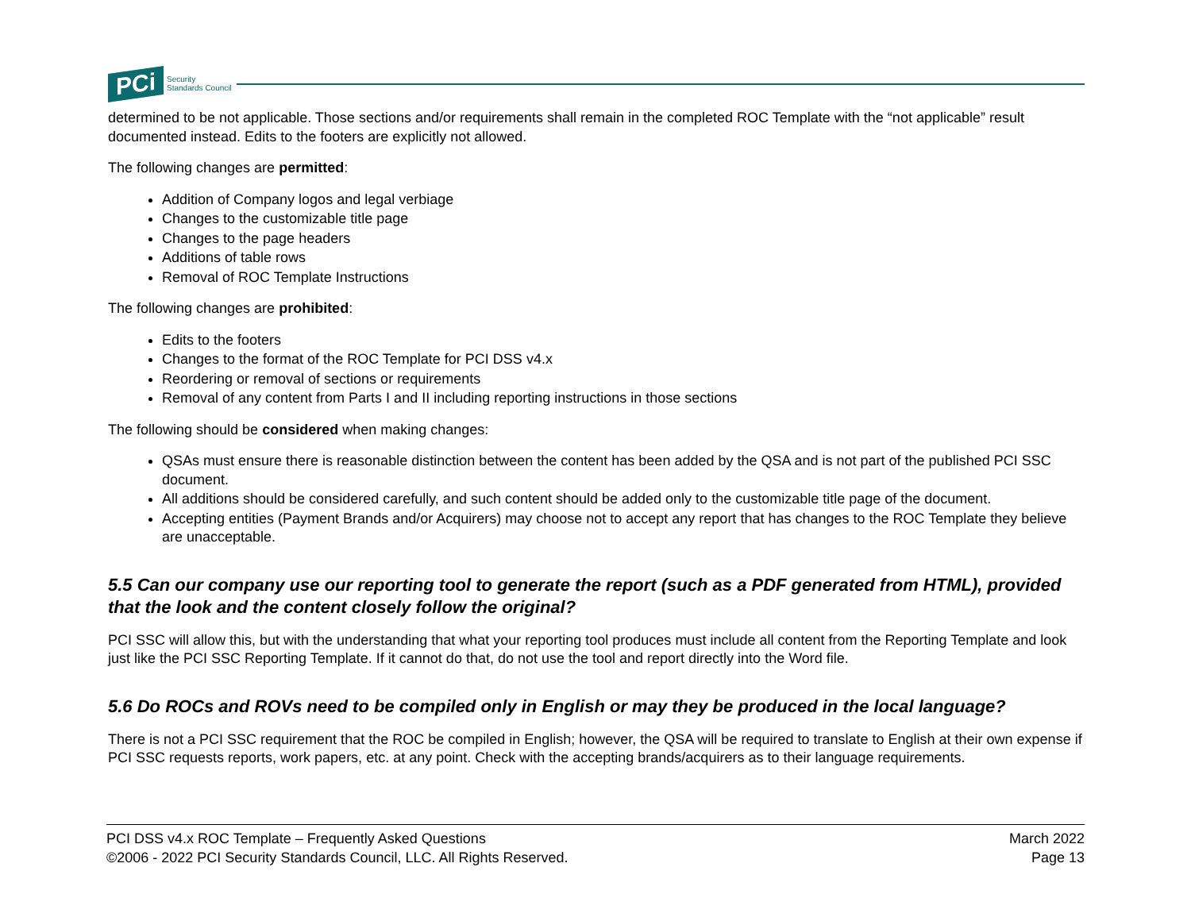PCi Security
Standards Council
determined to be not applicable. Those sections and/or requirements shall remain in the completed ROC Template with the “not applicable” result documented instead. Edits to the footers are explicitly not allowed.
The following changes are permitted:
Addition of Company logos and legal verbiage
Changes to the customizable title page
Changes to the page headers
Additions of table rows
Removal of ROC Template Instructions
The following changes are prohibited:
Edits to the footers
Changes to the format of the ROC Template for PCI DSS v4.x
Reordering or removal of sections or requirements
Removal of any content from Parts I and II including reporting instructions in those sections
The following should be considered when making changes:
QSAs must ensure there is reasonable distinction between the content has been added by the QSA and is not part of the published PCI SSC document.
All additions should be considered carefully, and such content should be added only to the customizable title page of the document.
Accepting entities (Payment Brands and/or Acquirers) may choose not to accept any report that has changes to the ROC Template they believe are unacceptable.
5.5 Can our company use our reporting tool to generate the report (such as a PDF generated from HTML), provided that the look and the content closely follow the original?
PCI SSC will allow this, but with the understanding that what your reporting tool produces must include all content from the Reporting Template and look just like the PCI SSC Reporting Template. If it cannot do that, do not use the tool and report directly into the Word file.
5.6 Do ROCs and ROVs need to be compiled only in English or may they be produced in the local language?
There is not a PCI SSC requirement that the ROC be compiled in English; however, the QSA will be required to translate to English at their own expense if PCI SSC requests reports, work papers, etc. at any point. Check with the accepting brands/acquirers as to their language requirements.
PCI DSS v4.x ROC Template – Frequently Asked Questions
©2006 - 2022 PCI Security Standards Council, LLC. All Rights Reserved.
March 2022
Page 13